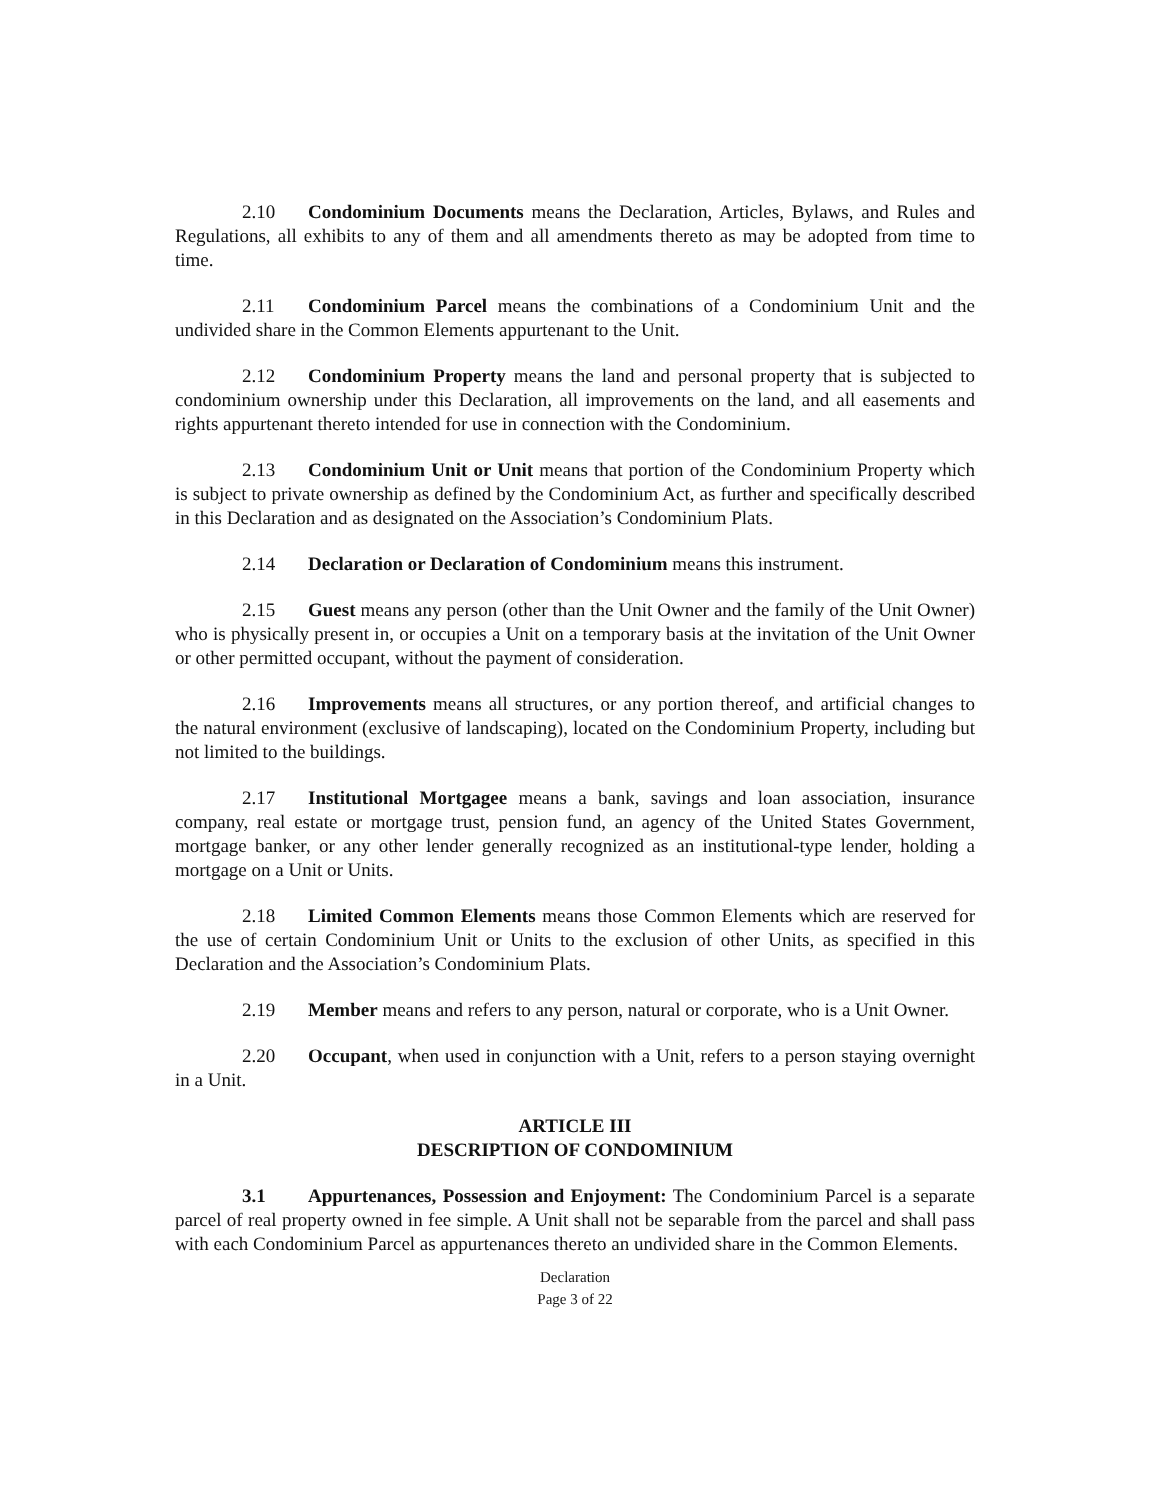2.10 Condominium Documents means the Declaration, Articles, Bylaws, and Rules and Regulations, all exhibits to any of them and all amendments thereto as may be adopted from time to time.
2.11 Condominium Parcel means the combinations of a Condominium Unit and the undivided share in the Common Elements appurtenant to the Unit.
2.12 Condominium Property means the land and personal property that is subjected to condominium ownership under this Declaration, all improvements on the land, and all easements and rights appurtenant thereto intended for use in connection with the Condominium.
2.13 Condominium Unit or Unit means that portion of the Condominium Property which is subject to private ownership as defined by the Condominium Act, as further and specifically described in this Declaration and as designated on the Association’s Condominium Plats.
2.14 Declaration or Declaration of Condominium means this instrument.
2.15 Guest means any person (other than the Unit Owner and the family of the Unit Owner) who is physically present in, or occupies a Unit on a temporary basis at the invitation of the Unit Owner or other permitted occupant, without the payment of consideration.
2.16 Improvements means all structures, or any portion thereof, and artificial changes to the natural environment (exclusive of landscaping), located on the Condominium Property, including but not limited to the buildings.
2.17 Institutional Mortgagee means a bank, savings and loan association, insurance company, real estate or mortgage trust, pension fund, an agency of the United States Government, mortgage banker, or any other lender generally recognized as an institutional-type lender, holding a mortgage on a Unit or Units.
2.18 Limited Common Elements means those Common Elements which are reserved for the use of certain Condominium Unit or Units to the exclusion of other Units, as specified in this Declaration and the Association’s Condominium Plats.
2.19 Member means and refers to any person, natural or corporate, who is a Unit Owner.
2.20 Occupant, when used in conjunction with a Unit, refers to a person staying overnight in a Unit.
ARTICLE III
DESCRIPTION OF CONDOMINIUM
3.1 Appurtenances, Possession and Enjoyment: The Condominium Parcel is a separate parcel of real property owned in fee simple. A Unit shall not be separable from the parcel and shall pass with each Condominium Parcel as appurtenances thereto an undivided share in the Common Elements.
Declaration
Page 3 of 22